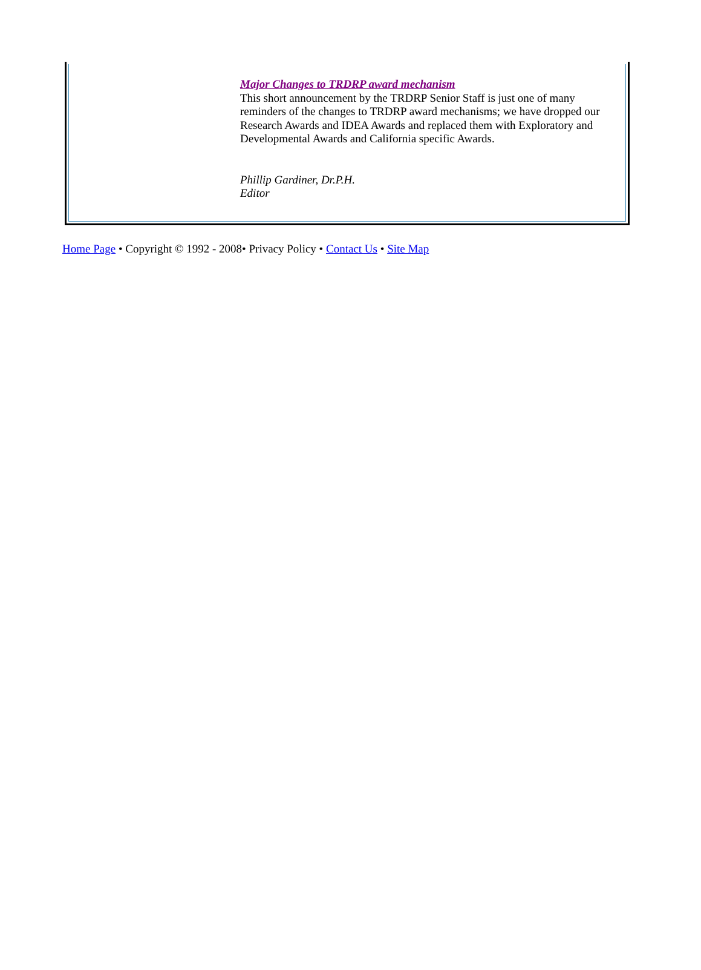Major Changes to TRDRP award mechanism
This short announcement by the TRDRP Senior Staff is just one of many reminders of the changes to TRDRP award mechanisms; we have dropped our Research Awards and IDEA Awards and replaced them with Exploratory and Developmental Awards and California specific Awards.
Phillip Gardiner, Dr.P.H.
Editor
Home Page • Copyright © 1992 - 2008• Privacy Policy • Contact Us • Site Map